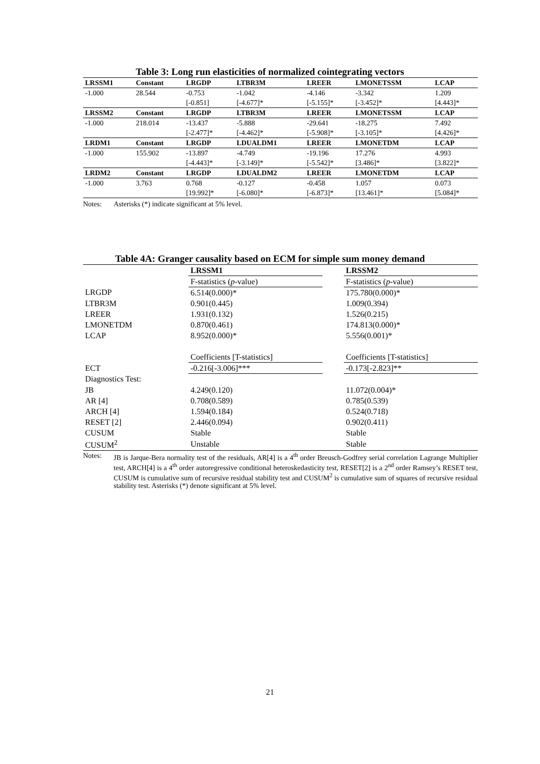Table 3: Long run elasticities of normalized cointegrating vectors
| LRSSM1 | Constant | LRGDP | LTBR3M | LREER | LMONETSSM | LCAP |
| --- | --- | --- | --- | --- | --- | --- |
| -1.000 | 28.544 | -0.753 | -1.042 | -4.146 | -3.342 | 1.209 |
| | | [-0.851] | [-4.677]* | [-5.155]* | [-3.452]* | [4.443]* |
| LRSSM2 | Constant | LRGDP | LTBR3M | LREER | LMONETSSM | LCAP |
| -1.000 | 218.014 | -13.437 | -5.888 | -29.641 | -18.275 | 7.492 |
| | | [-2.477]* | [-4.462]* | [-5.908]* | [-3.105]* | [4.426]* |
| LRDM1 | Constant | LRGDP | LDUALDM1 | LREER | LMONETDM | LCAP |
| -1.000 | 155.902 | -13.897 | -4.749 | -19.196 | 17.276 | 4.993 |
| | | [-4.443]* | [-3.149]* | [-5.542]* | [3.486]* | [3.822]* |
| LRDM2 | Constant | LRGDP | LDUALDM2 | LREER | LMONETDM | LCAP |
| -1.000 | 3.763 | 0.768 | -0.127 | -0.458 | 1.057 | 0.073 |
| | | [19.992]* | [-6.080]* | [-6.873]* | [13.461]* | [5.084]* |
Notes: Asterisks (*) indicate significant at 5% level.
Table 4A: Granger causality based on ECM for simple sum money demand
| | LRSSM1 | | LRSSM2 |
| --- | --- | --- | --- |
| | F-statistics ( p -value) | | F-statistics ( p -value) |
| LRGDP | 6.514(0.000)* | | 175.780(0.000)* |
| LTBR3M | 0.901(0.445) | | 1.009(0.394) |
| LREER | 1.931(0.132) | | 1.526(0.215) |
| LMONETDM | 0.870(0.461) | | 174.813(0.000)* |
| LCAP | 8.952(0.000)* | | 5.556(0.001)* |
| | Coefficients [T-statistics] | | Coefficients [T-statistics] |
| ECT | -0.216[-3.006]*** | | -0.173[-2.823]** |
| Diagnostics Test: | | | |
| JB | 4.249(0.120) | | 11.072(0.004)* |
| AR [4] | 0.708(0.589) | | 0.785(0.539) |
| ARCH [4] | 1.594(0.184) | | 0.524(0.718) |
| RESET [2] | 2.446(0.094) | | 0.902(0.411) |
| CUSUM | Stable | | Stable |
| CUSUM<sup>2</sup> | Unstable | | Stable |
Notes: JB is Jarque-Bera normality test of the residuals, AR[4] is a 4<sup>th</sup> order Breusch-Godfrey serial correlation Lagrange Multiplier test, ARCH[4] is a 4<sup>th</sup> order autoregressive conditional heteroskedasticity test, RESET[2] is a 2<sup>nd</sup> order Ramsey’s RESET test, CUSUM is cumulative sum of recursive residual stability test and CUSUM<sup>2</sup> is cumulative sum of squares of recursive residual stability test. Asterisks (*) denote significant at 5% level.
21